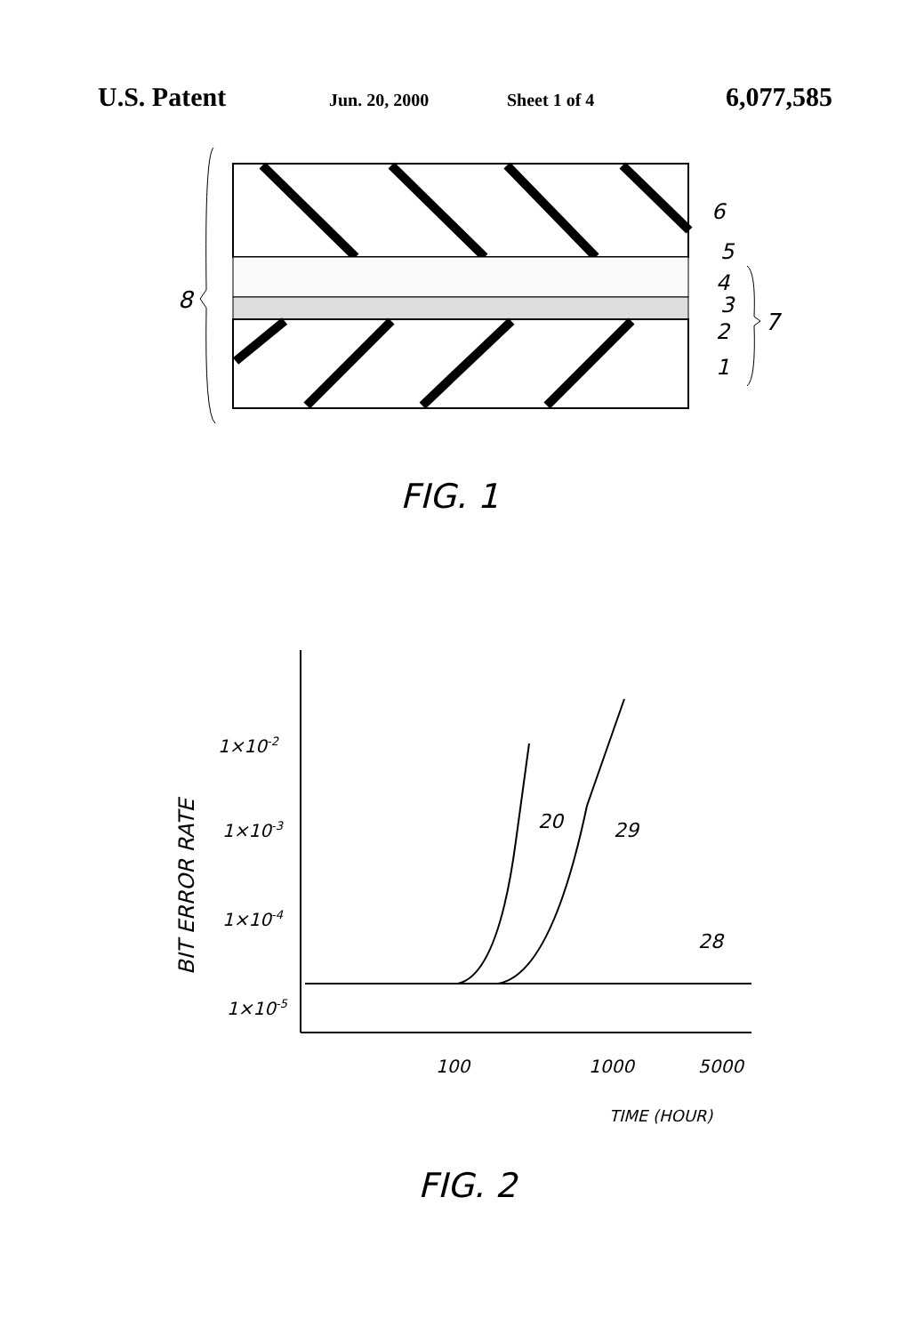U.S. Patent Jun. 20, 2000 Sheet 1 of 4 6,077,585
8
6
5
4
3
2
1
7
FIG. 1
BIT ERROR RATE
1×10-2
1×10-3
1×10-4
1×10-5
20
29
28
100
1000
5000
TIME (HOUR)
FIG. 2